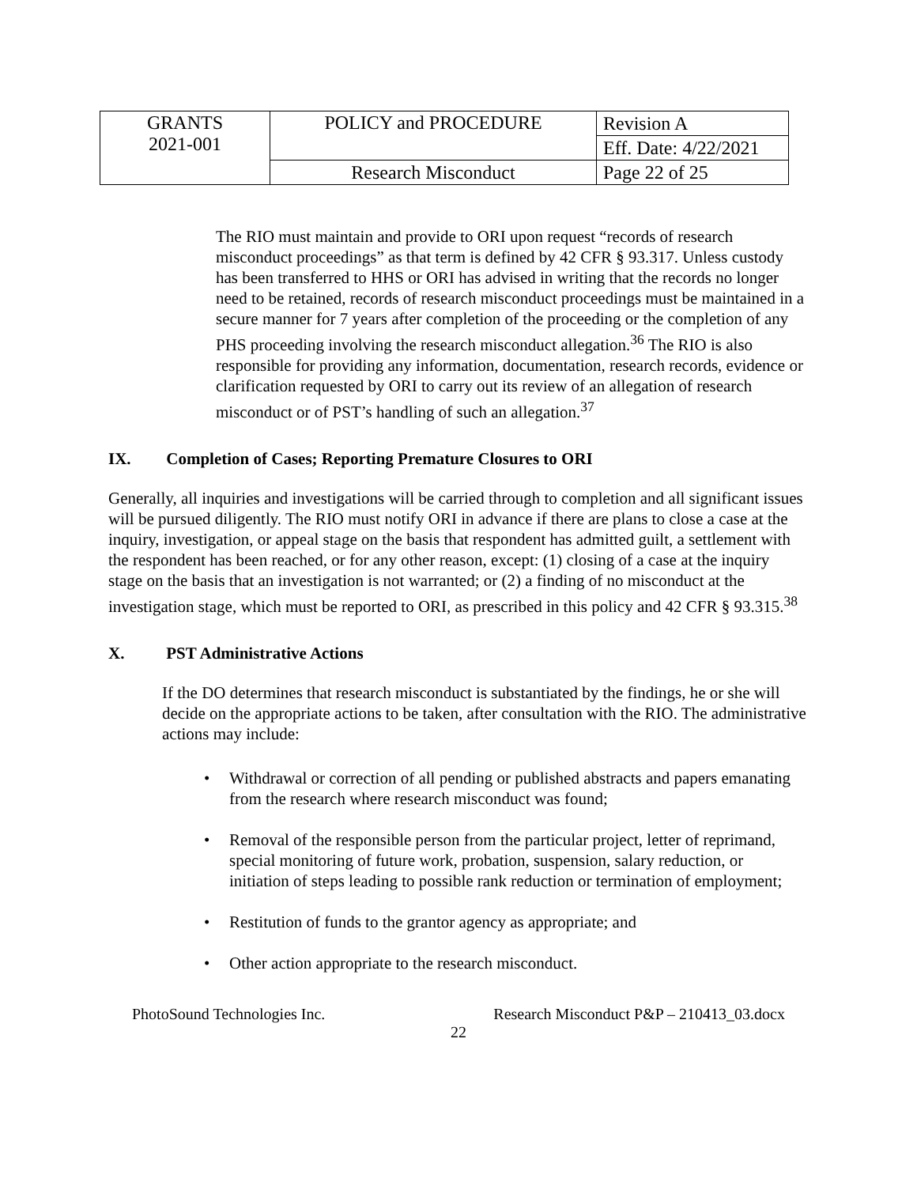| GRANTS 2021-001 | POLICY and PROCEDURE | Revision A |
| | | Eff. Date: 4/22/2021 |
| | Research Misconduct | Page 22 of 25 |
The RIO must maintain and provide to ORI upon request “records of research misconduct proceedings” as that term is defined by 42 CFR § 93.317. Unless custody has been transferred to HHS or ORI has advised in writing that the records no longer need to be retained, records of research misconduct proceedings must be maintained in a secure manner for 7 years after completion of the proceeding or the completion of any PHS proceeding involving the research misconduct allegation.<sup>36</sup> The RIO is also responsible for providing any information, documentation, research records, evidence or clarification requested by ORI to carry out its review of an allegation of research misconduct or of PST’s handling of such an allegation.<sup>37</sup>
IX. Completion of Cases; Reporting Premature Closures to ORI
Generally, all inquiries and investigations will be carried through to completion and all significant issues will be pursued diligently. The RIO must notify ORI in advance if there are plans to close a case at the inquiry, investigation, or appeal stage on the basis that respondent has admitted guilt, a settlement with the respondent has been reached, or for any other reason, except: (1) closing of a case at the inquiry stage on the basis that an investigation is not warranted; or (2) a finding of no misconduct at the investigation stage, which must be reported to ORI, as prescribed in this policy and 42 CFR § 93.315.<sup>38</sup>
X. PST Administrative Actions
If the DO determines that research misconduct is substantiated by the findings, he or she will decide on the appropriate actions to be taken, after consultation with the RIO. The administrative actions may include:
• Withdrawal or correction of all pending or published abstracts and papers emanating from the research where research misconduct was found;
• Removal of the responsible person from the particular project, letter of reprimand, special monitoring of future work, probation, suspension, salary reduction, or initiation of steps leading to possible rank reduction or termination of employment;
• Restitution of funds to the grantor agency as appropriate; and
• Other action appropriate to the research misconduct.
PhotoSound Technologies Inc. Research Misconduct P&P – 210413_03.docx
22